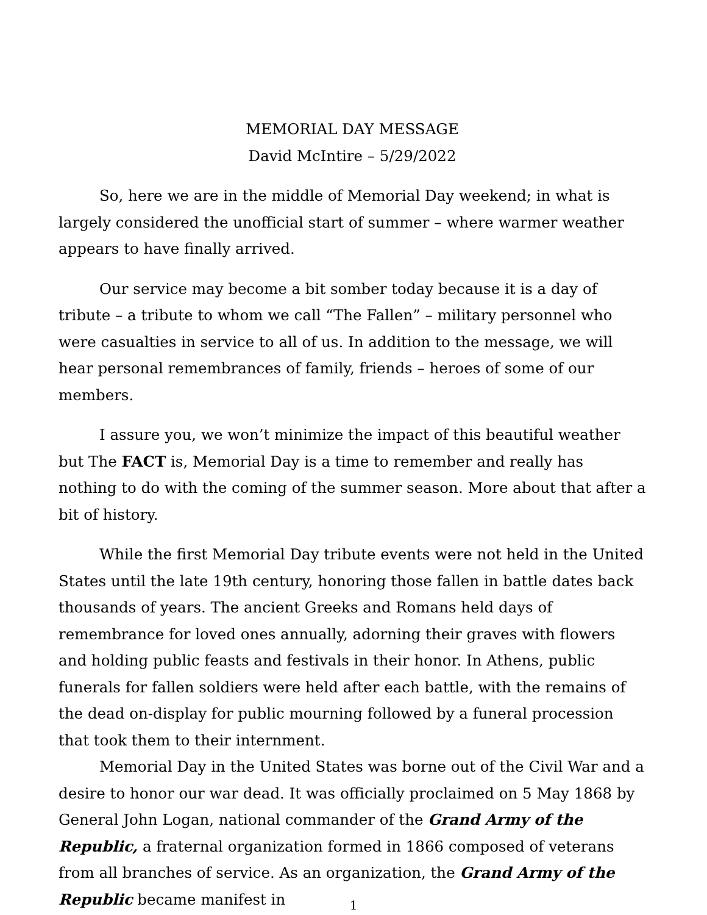MEMORIAL DAY MESSAGE
David McIntire – 5/29/2022
So, here we are in the middle of Memorial Day weekend; in what is largely considered the unofficial start of summer – where warmer weather appears to have finally arrived.
Our service may become a bit somber today because it is a day of tribute – a tribute to whom we call “The Fallen” – military personnel who were casualties in service to all of us. In addition to the message, we will hear personal remembrances of family, friends – heroes of some of our members.
I assure you, we won’t minimize the impact of this beautiful weather but The FACT is, Memorial Day is a time to remember and really has nothing to do with the coming of the summer season. More about that after a bit of history.
While the first Memorial Day tribute events were not held in the United States until the late 19th century, honoring those fallen in battle dates back thousands of years. The ancient Greeks and Romans held days of remembrance for loved ones annually, adorning their graves with flowers and holding public feasts and festivals in their honor. In Athens, public funerals for fallen soldiers were held after each battle, with the remains of the dead on-display for public mourning followed by a funeral procession that took them to their internment.
Memorial Day in the United States was borne out of the Civil War and a desire to honor our war dead. It was officially proclaimed on 5 May 1868 by General John Logan, national commander of the Grand Army of the Republic, a fraternal organization formed in 1866 composed of veterans from all branches of service. As an organization, the Grand Army of the Republic became manifest in
1